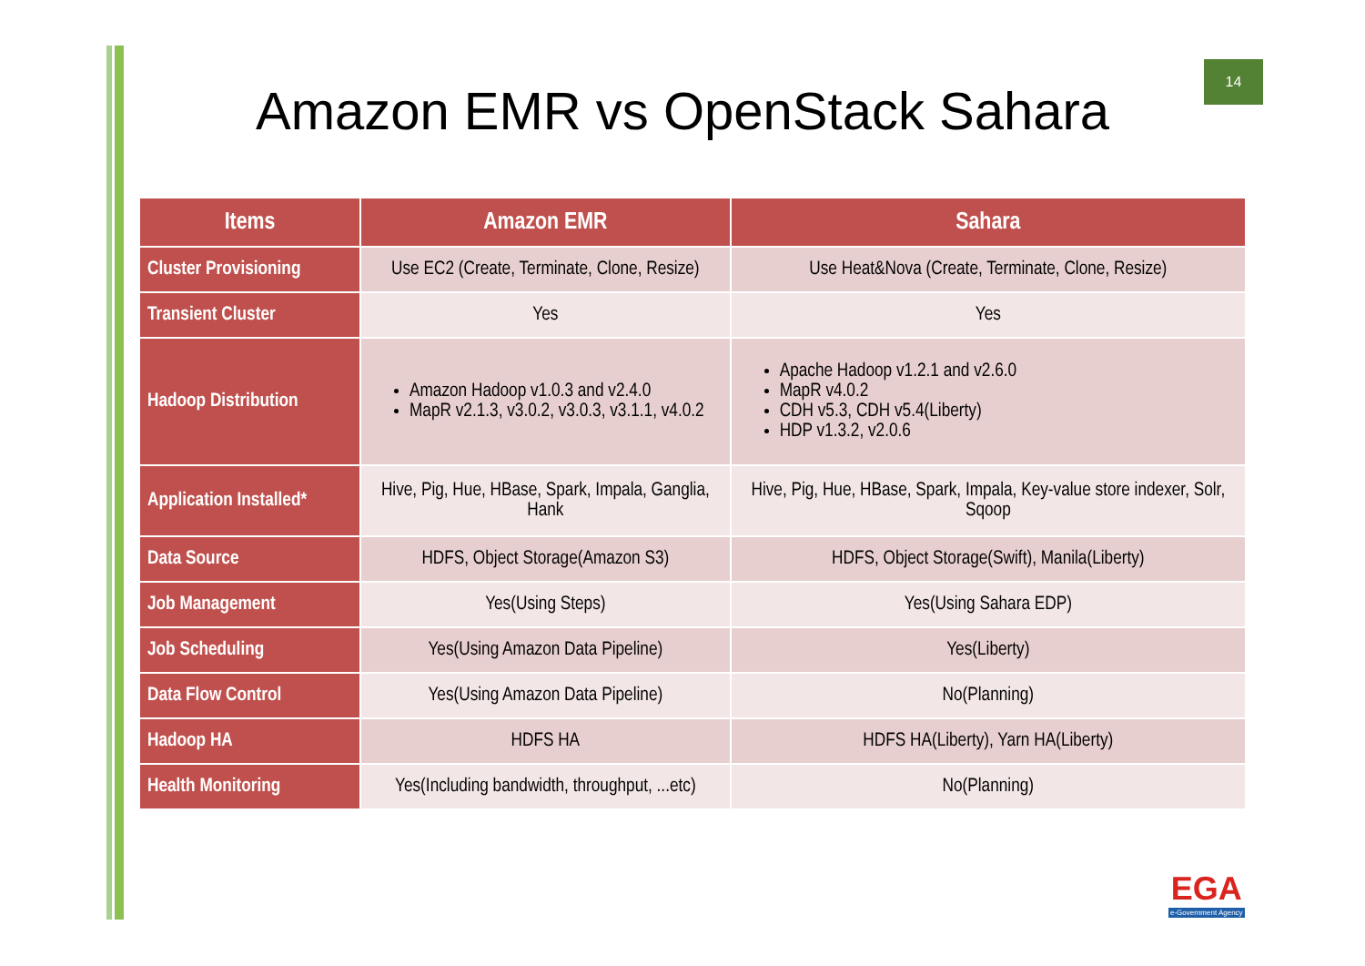14
Amazon EMR vs OpenStack Sahara
| Items | Amazon EMR | Sahara |
| --- | --- | --- |
| Cluster Provisioning | Use EC2 (Create, Terminate, Clone, Resize) | Use Heat&Nova (Create, Terminate, Clone, Resize) |
| Transient Cluster | Yes | Yes |
| Hadoop Distribution | Amazon Hadoop v1.0.3 and v2.4.0 MapR v2.1.3, v3.0.2, v3.0.3, v3.1.1, v4.0.2 | Apache Hadoop v1.2.1 and v2.6.0 MapR v4.0.2 CDH v5.3, CDH v5.4(Liberty) HDP v1.3.2, v2.0.6 |
| Application Installed* | Hive, Pig, Hue, HBase, Spark, Impala, Ganglia, Hank | Hive, Pig, Hue, HBase, Spark, Impala, Key-value store indexer, Solr, Sqoop |
| Data Source | HDFS, Object Storage(Amazon S3) | HDFS, Object Storage(Swift), Manila(Liberty) |
| Job Management | Yes(Using Steps) | Yes(Using Sahara EDP) |
| Job Scheduling | Yes(Using Amazon Data Pipeline) | Yes(Liberty) |
| Data Flow Control | Yes(Using Amazon Data Pipeline) | No(Planning) |
| Hadoop HA | HDFS HA | HDFS HA(Liberty), Yarn HA(Liberty) |
| Health Monitoring | Yes(Including bandwidth, throughput, ...etc) | No(Planning) |
EGA
e-Government Agency